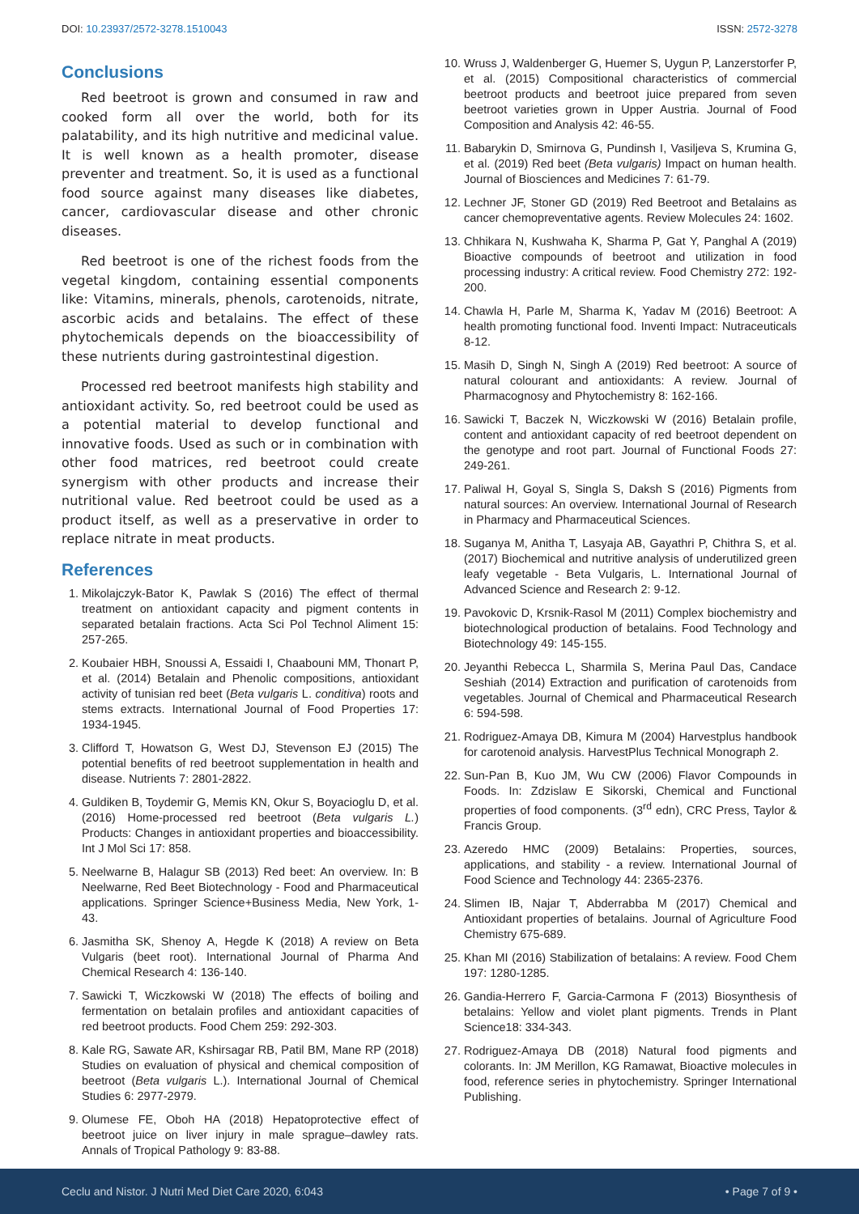DOI: 10.23937/2572-3278.1510043
ISSN: 2572-3278
Conclusions
Red beetroot is grown and consumed in raw and cooked form all over the world, both for its palatability, and its high nutritive and medicinal value. It is well known as a health promoter, disease preventer and treatment. So, it is used as a functional food source against many diseases like diabetes, cancer, cardiovascular disease and other chronic diseases.
Red beetroot is one of the richest foods from the vegetal kingdom, containing essential components like: Vitamins, minerals, phenols, carotenoids, nitrate, ascorbic acids and betalains. The effect of these phytochemicals depends on the bioaccessibility of these nutrients during gastrointestinal digestion.
Processed red beetroot manifests high stability and antioxidant activity. So, red beetroot could be used as a potential material to develop functional and innovative foods. Used as such or in combination with other food matrices, red beetroot could create synergism with other products and increase their nutritional value. Red beetroot could be used as a product itself, as well as a preservative in order to replace nitrate in meat products.
References
1. Mikolajczyk-Bator K, Pawlak S (2016) The effect of thermal treatment on antioxidant capacity and pigment contents in separated betalain fractions. Acta Sci Pol Technol Aliment 15: 257-265.
2. Koubaier HBH, Snoussi A, Essaidi I, Chaabouni MM, Thonart P, et al. (2014) Betalain and Phenolic compositions, antioxidant activity of tunisian red beet (Beta vulgaris L. conditiva) roots and stems extracts. International Journal of Food Properties 17: 1934-1945.
3. Clifford T, Howatson G, West DJ, Stevenson EJ (2015) The potential benefits of red beetroot supplementation in health and disease. Nutrients 7: 2801-2822.
4. Guldiken B, Toydemir G, Memis KN, Okur S, Boyacioglu D, et al. (2016) Home-processed red beetroot (Beta vulgaris L.) Products: Changes in antioxidant properties and bioaccessibility. Int J Mol Sci 17: 858.
5. Neelwarne B, Halagur SB (2013) Red beet: An overview. In: B Neelwarne, Red Beet Biotechnology - Food and Pharmaceutical applications. Springer Science+Business Media, New York, 1-43.
6. Jasmitha SK, Shenoy A, Hegde K (2018) A review on Beta Vulgaris (beet root). International Journal of Pharma And Chemical Research 4: 136-140.
7. Sawicki T, Wiczkowski W (2018) The effects of boiling and fermentation on betalain profiles and antioxidant capacities of red beetroot products. Food Chem 259: 292-303.
8. Kale RG, Sawate AR, Kshirsagar RB, Patil BM, Mane RP (2018) Studies on evaluation of physical and chemical composition of beetroot (Beta vulgaris L.). International Journal of Chemical Studies 6: 2977-2979.
9. Olumese FE, Oboh HA (2018) Hepatoprotective effect of beetroot juice on liver injury in male sprague–dawley rats. Annals of Tropical Pathology 9: 83-88.
10. Wruss J, Waldenberger G, Huemer S, Uygun P, Lanzerstorfer P, et al. (2015) Compositional characteristics of commercial beetroot products and beetroot juice prepared from seven beetroot varieties grown in Upper Austria. Journal of Food Composition and Analysis 42: 46-55.
11. Babarykin D, Smirnova G, Pundinsh I, Vasiljeva S, Krumina G, et al. (2019) Red beet (Beta vulgaris) Impact on human health. Journal of Biosciences and Medicines 7: 61-79.
12. Lechner JF, Stoner GD (2019) Red Beetroot and Betalains as cancer chemopreventative agents. Review Molecules 24: 1602.
13. Chhikara N, Kushwaha K, Sharma P, Gat Y, Panghal A (2019) Bioactive compounds of beetroot and utilization in food processing industry: A critical review. Food Chemistry 272: 192-200.
14. Chawla H, Parle M, Sharma K, Yadav M (2016) Beetroot: A health promoting functional food. Inventi Impact: Nutraceuticals 8-12.
15. Masih D, Singh N, Singh A (2019) Red beetroot: A source of natural colourant and antioxidants: A review. Journal of Pharmacognosy and Phytochemistry 8: 162-166.
16. Sawicki T, Baczek N, Wiczkowski W (2016) Betalain profile, content and antioxidant capacity of red beetroot dependent on the genotype and root part. Journal of Functional Foods 27: 249-261.
17. Paliwal H, Goyal S, Singla S, Daksh S (2016) Pigments from natural sources: An overview. International Journal of Research in Pharmacy and Pharmaceutical Sciences.
18. Suganya M, Anitha T, Lasyaja AB, Gayathri P, Chithra S, et al. (2017) Biochemical and nutritive analysis of underutilized green leafy vegetable - Beta Vulgaris, L. International Journal of Advanced Science and Research 2: 9-12.
19. Pavokovic D, Krsnik-Rasol M (2011) Complex biochemistry and biotechnological production of betalains. Food Technology and Biotechnology 49: 145-155.
20. Jeyanthi Rebecca L, Sharmila S, Merina Paul Das, Candace Seshiah (2014) Extraction and purification of carotenoids from vegetables. Journal of Chemical and Pharmaceutical Research 6: 594-598.
21. Rodriguez-Amaya DB, Kimura M (2004) Harvestplus handbook for carotenoid analysis. HarvestPlus Technical Monograph 2.
22. Sun-Pan B, Kuo JM, Wu CW (2006) Flavor Compounds in Foods. In: Zdzislaw E Sikorski, Chemical and Functional properties of food components. (3<sup>rd</sup> edn), CRC Press, Taylor & Francis Group.
23. Azeredo HMC (2009) Betalains: Properties, sources, applications, and stability - a review. International Journal of Food Science and Technology 44: 2365-2376.
24. Slimen IB, Najar T, Abderrabba M (2017) Chemical and Antioxidant properties of betalains. Journal of Agriculture Food Chemistry 675-689.
25. Khan MI (2016) Stabilization of betalains: A review. Food Chem 197: 1280-1285.
26. Gandia-Herrero F, Garcia-Carmona F (2013) Biosynthesis of betalains: Yellow and violet plant pigments. Trends in Plant Science18: 334-343.
27. Rodriguez-Amaya DB (2018) Natural food pigments and colorants. In: JM Merillon, KG Ramawat, Bioactive molecules in food, reference series in phytochemistry. Springer International Publishing.
Ceclu and Nistor. J Nutri Med Diet Care 2020, 6:043
• Page 7 of 9 •